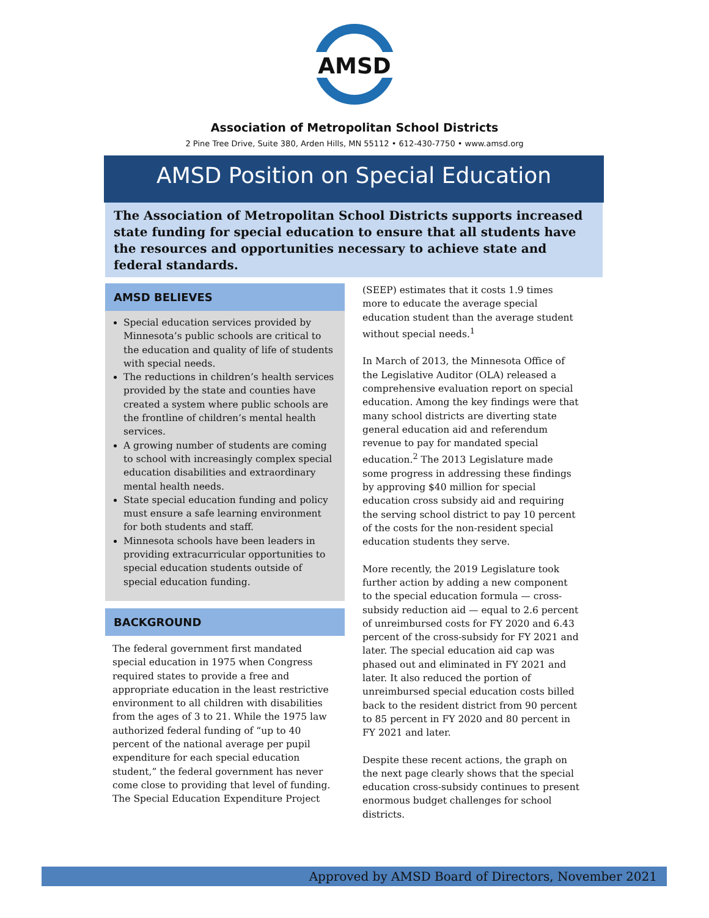AMSD
Association of Metropolitan School Districts
2 Pine Tree Drive, Suite 380, Arden Hills, MN 55112 • 612-430-7750 • www.amsd.org
AMSD Position on Special Education
The Association of Metropolitan School Districts supports increased state funding for special education to ensure that all students have the resources and opportunities necessary to achieve state and federal standards.
AMSD BELIEVES
Special education services provided by Minnesota’s public schools are critical to the education and quality of life of students with special needs.
The reductions in children’s health services provided by the state and counties have created a system where public schools are the frontline of children’s mental health services.
A growing number of students are coming to school with increasingly complex special education disabilities and extraordinary mental health needs.
State special education funding and policy must ensure a safe learning environment for both students and staff.
Minnesota schools have been leaders in providing extracurricular opportunities to special education students outside of special education funding.
BACKGROUND
The federal government first mandated special education in 1975 when Congress required states to provide a free and appropriate education in the least restrictive environment to all children with disabilities from the ages of 3 to 21. While the 1975 law authorized federal funding of “up to 40 percent of the national average per pupil expenditure for each special education student,” the federal government has never come close to providing that level of funding. The Special Education Expenditure Project
(SEEP) estimates that it costs 1.9 times more to educate the average special education student than the average student without special needs.<sup>1</sup>
In March of 2013, the Minnesota Office of the Legislative Auditor (OLA) released a comprehensive evaluation report on special education. Among the key findings were that many school districts are diverting state general education aid and referendum revenue to pay for mandated special education.<sup>2</sup> The 2013 Legislature made some progress in addressing these findings by approving $40 million for special education cross subsidy aid and requiring the serving school district to pay 10 percent of the costs for the non-resident special education students they serve.
More recently, the 2019 Legislature took further action by adding a new component to the special education formula — cross-subsidy reduction aid — equal to 2.6 percent of unreimbursed costs for FY 2020 and 6.43 percent of the cross-subsidy for FY 2021 and later. The special education aid cap was phased out and eliminated in FY 2021 and later. It also reduced the portion of unreimbursed special education costs billed back to the resident district from 90 percent to 85 percent in FY 2020 and 80 percent in FY 2021 and later.
Despite these recent actions, the graph on the next page clearly shows that the special education cross-subsidy continues to present enormous budget challenges for school districts.
Approved by AMSD Board of Directors, November 2021